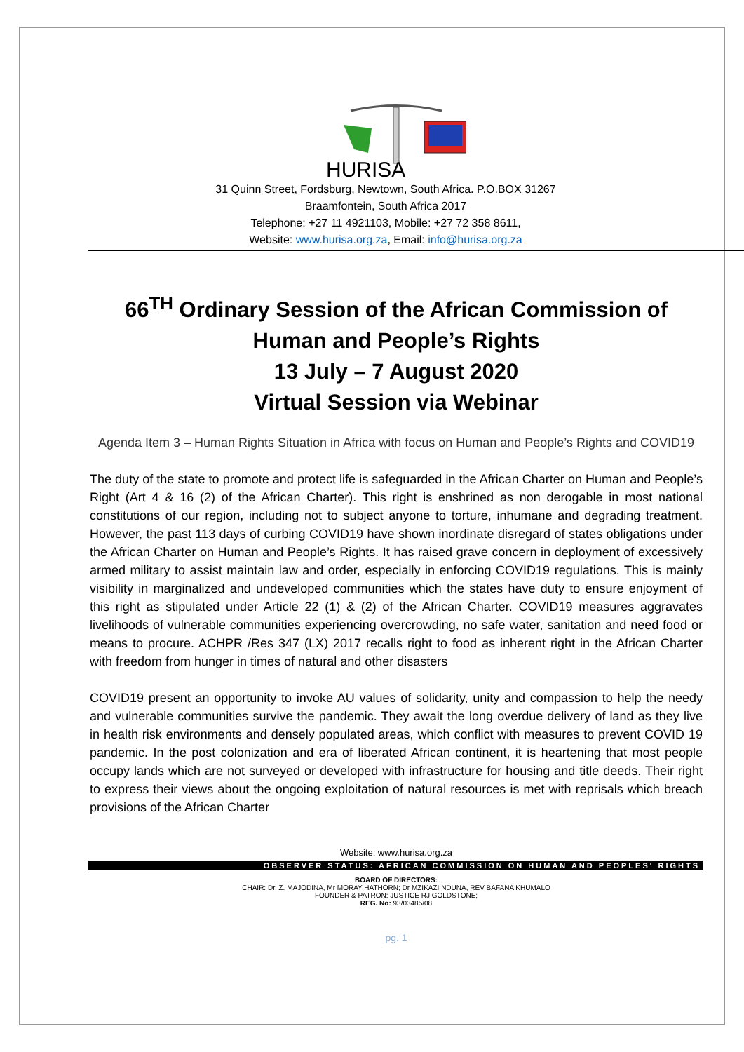HURISA
31 Quinn Street, Fordsburg, Newtown, South Africa. P.O.BOX 31267
Braamfontein, South Africa 2017
Telephone: +27 11 4921103, Mobile: +27 72 358 8611,
Website: www.hurisa.org.za, Email: info@hurisa.org.za
66<sup>TH</sup> Ordinary Session of the African Commission of Human and People’s Rights
13 July – 7 August 2020
Virtual Session via Webinar
Agenda Item 3 – Human Rights Situation in Africa with focus on Human and People’s Rights and COVID19
The duty of the state to promote and protect life is safeguarded in the African Charter on Human and People’s Right (Art 4 & 16 (2) of the African Charter). This right is enshrined as non derogable in most national constitutions of our region, including not to subject anyone to torture, inhumane and degrading treatment. However, the past 113 days of curbing COVID19 have shown inordinate disregard of states obligations under the African Charter on Human and People’s Rights. It has raised grave concern in deployment of excessively armed military to assist maintain law and order, especially in enforcing COVID19 regulations. This is mainly visibility in marginalized and undeveloped communities which the states have duty to ensure enjoyment of this right as stipulated under Article 22 (1) & (2) of the African Charter. COVID19 measures aggravates livelihoods of vulnerable communities experiencing overcrowding, no safe water, sanitation and need food or means to procure. ACHPR /Res 347 (LX) 2017 recalls right to food as inherent right in the African Charter with freedom from hunger in times of natural and other disasters
COVID19 present an opportunity to invoke AU values of solidarity, unity and compassion to help the needy and vulnerable communities survive the pandemic. They await the long overdue delivery of land as they live in health risk environments and densely populated areas, which conflict with measures to prevent COVID 19 pandemic. In the post colonization and era of liberated African continent, it is heartening that most people occupy lands which are not surveyed or developed with infrastructure for housing and title deeds. Their right to express their views about the ongoing exploitation of natural resources is met with reprisals which breach provisions of the African Charter
Website: www.hurisa.org.za
OBSERVER STATUS: AFRICAN COMMISSION ON HUMAN AND PEOPLES' RIGHTS
BOARD OF DIRECTORS:
CHAIR: Dr. Z. MAJODINA, Mr MORAY HATHORN; Dr MZIKAZI NDUNA, REV BAFANA KHUMALO
FOUNDER & PATRON: JUSTICE RJ GOLDSTONE;
REG. No: 93/03485/08
pg. 1